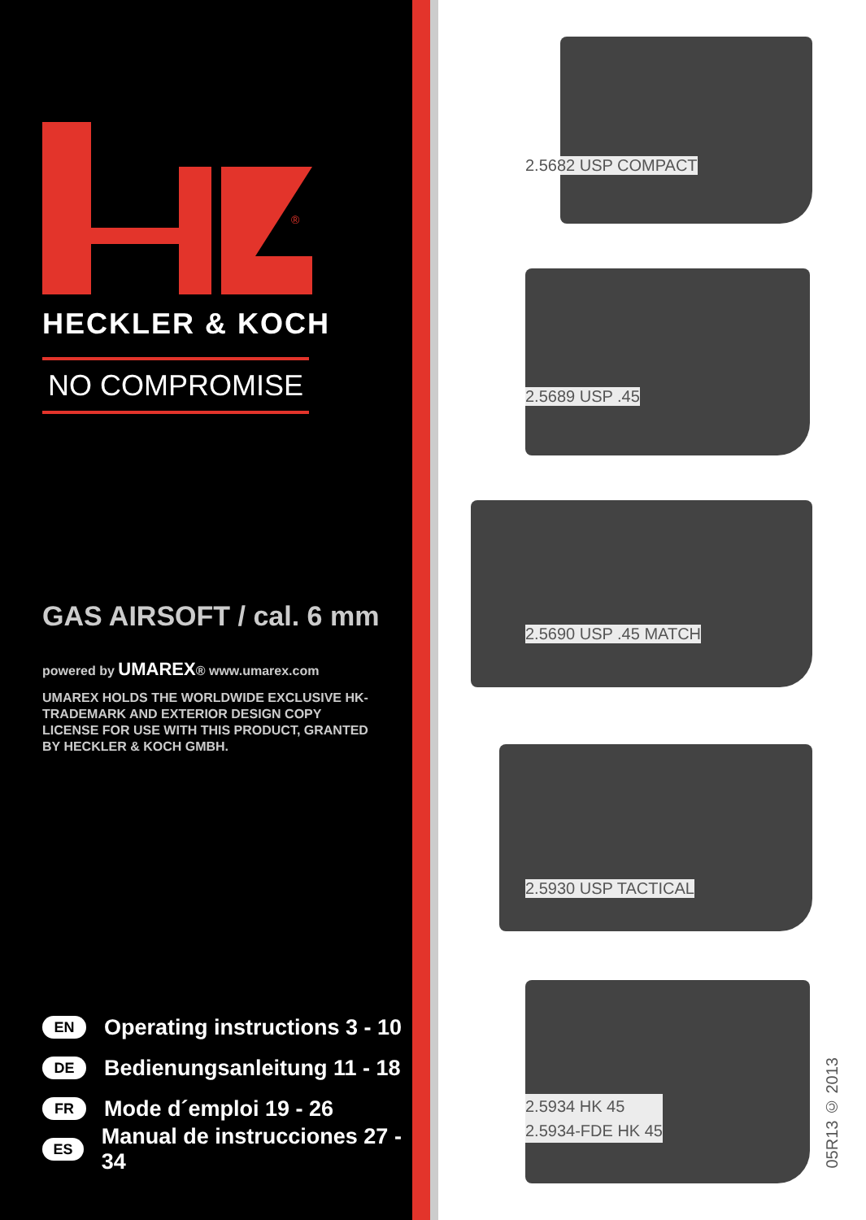®
HECKLER & KOCH
NO COMPROMISE
GAS AIRSOFT / cal. 6 mm
powered by UMAREX® www.umarex.com
UMAREX HOLDS THE WORLDWIDE EXCLUSIVE HK-TRADEMARK AND EXTERIOR DESIGN COPY LICENSE FOR USE WITH THIS PRODUCT, GRANTED BY HECKLER & KOCH GMBH.
EN Operating instructions 3 - 10
DE Bedienungsanleitung 11 - 18
FR Mode d´emploi 19 - 26
ES Manual de instrucciones 27 - 34
2.5682 USP COMPACT
2.5689 USP .45
2.5690 USP .45 MATCH
2.5930 USP TACTICAL
2.5934 HK 45
2.5934-FDE HK 45
05R13 © 2013